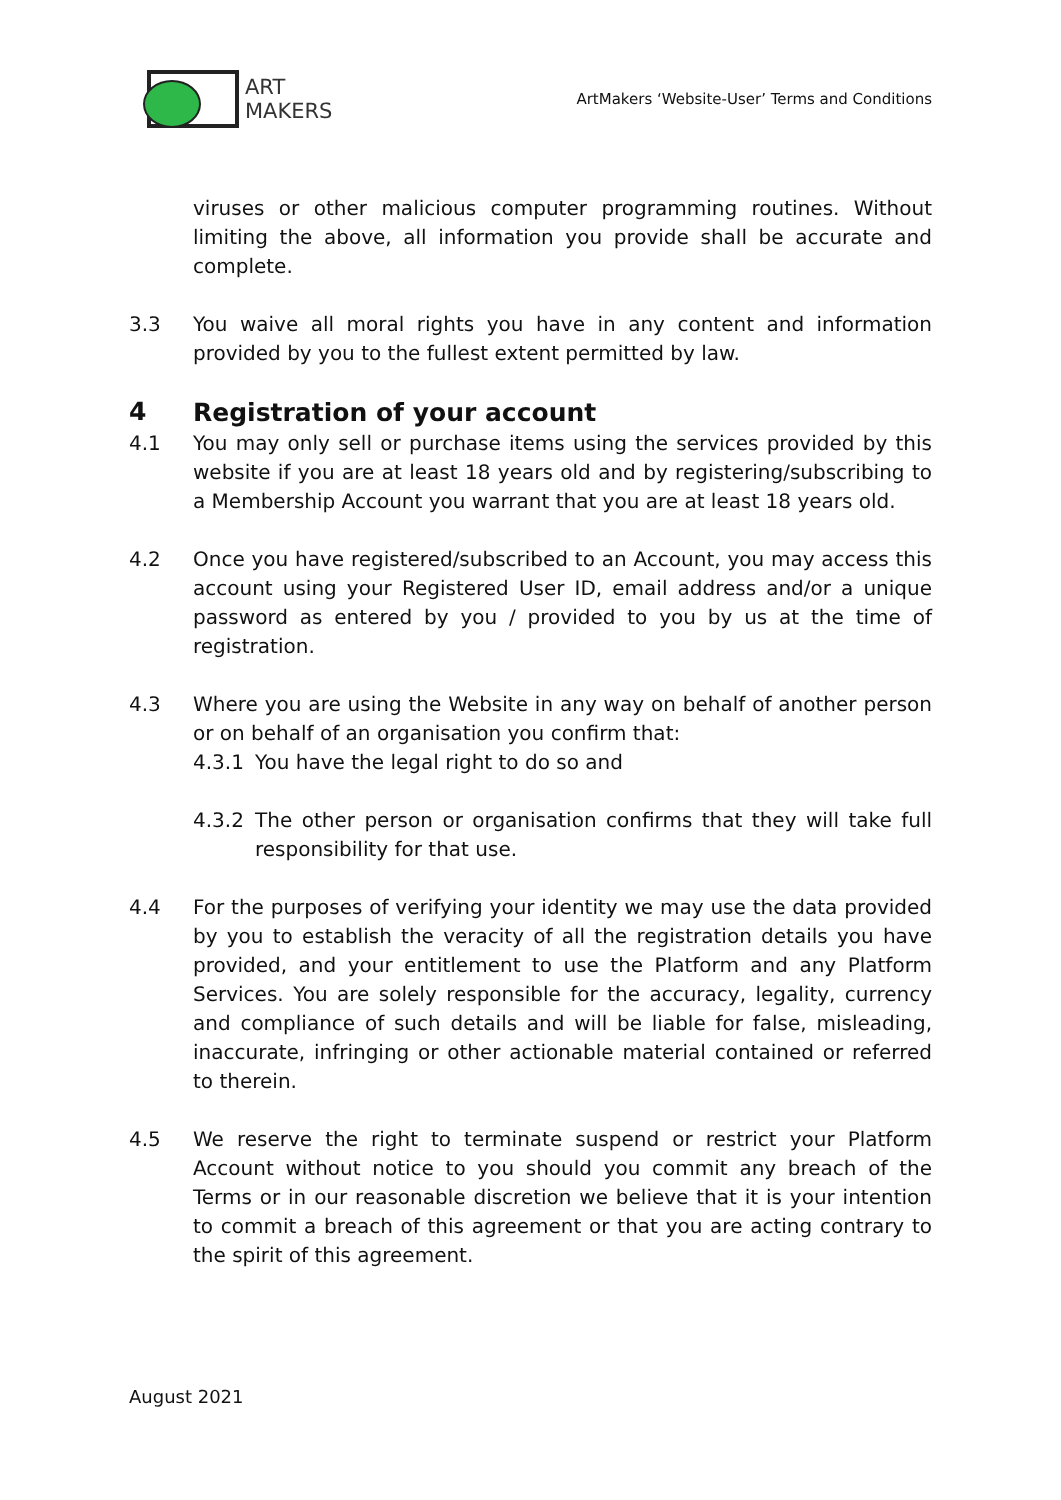ART
MAKERS
ArtMakers ‘Website-User’ Terms and Conditions
viruses or other malicious computer programming routines. Without limiting the above, all information you provide shall be accurate and complete.
3.3 You waive all moral rights you have in any content and information provided by you to the fullest extent permitted by law.
4 Registration of your account
4.1 You may only sell or purchase items using the services provided by this website if you are at least 18 years old and by registering/subscribing to a Membership Account you warrant that you are at least 18 years old.
4.2 Once you have registered/subscribed to an Account, you may access this account using your Registered User ID, email address and/or a unique password as entered by you / provided to you by us at the time of registration.
4.3 Where you are using the Website in any way on behalf of another person or on behalf of an organisation you confirm that:
4.3.1 You have the legal right to do so and
4.3.2 The other person or organisation confirms that they will take full responsibility for that use.
4.4 For the purposes of verifying your identity we may use the data provided by you to establish the veracity of all the registration details you have provided, and your entitlement to use the Platform and any Platform Services. You are solely responsible for the accuracy, legality, currency and compliance of such details and will be liable for false, misleading, inaccurate, infringing or other actionable material contained or referred to therein.
4.5 We reserve the right to terminate suspend or restrict your Platform Account without notice to you should you commit any breach of the Terms or in our reasonable discretion we believe that it is your intention to commit a breach of this agreement or that you are acting contrary to the spirit of this agreement.
August 2021